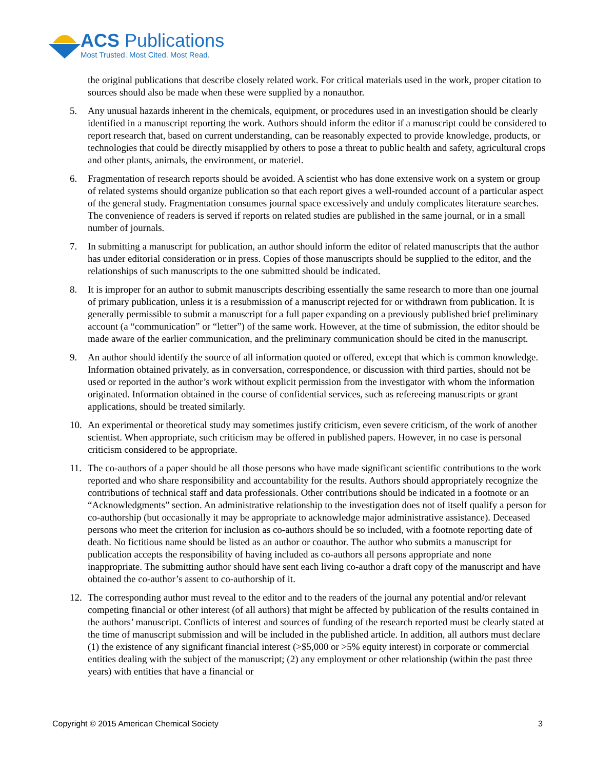ACS Publications
Most Trusted. Most Cited. Most Read.
the original publications that describe closely related work. For critical materials used in the work, proper citation to sources should also be made when these were supplied by a nonauthor.
5. Any unusual hazards inherent in the chemicals, equipment, or procedures used in an investigation should be clearly identified in a manuscript reporting the work. Authors should inform the editor if a manuscript could be considered to report research that, based on current understanding, can be reasonably expected to provide knowledge, products, or technologies that could be directly misapplied by others to pose a threat to public health and safety, agricultural crops and other plants, animals, the environment, or materiel.
6. Fragmentation of research reports should be avoided. A scientist who has done extensive work on a system or group of related systems should organize publication so that each report gives a well-rounded account of a particular aspect of the general study. Fragmentation consumes journal space excessively and unduly complicates literature searches. The convenience of readers is served if reports on related studies are published in the same journal, or in a small number of journals.
7. In submitting a manuscript for publication, an author should inform the editor of related manuscripts that the author has under editorial consideration or in press. Copies of those manuscripts should be supplied to the editor, and the relationships of such manuscripts to the one submitted should be indicated.
8. It is improper for an author to submit manuscripts describing essentially the same research to more than one journal of primary publication, unless it is a resubmission of a manuscript rejected for or withdrawn from publication. It is generally permissible to submit a manuscript for a full paper expanding on a previously published brief preliminary account (a “communication” or “letter”) of the same work. However, at the time of submission, the editor should be made aware of the earlier communication, and the preliminary communication should be cited in the manuscript.
9. An author should identify the source of all information quoted or offered, except that which is common knowledge. Information obtained privately, as in conversation, correspondence, or discussion with third parties, should not be used or reported in the author’s work without explicit permission from the investigator with whom the information originated. Information obtained in the course of confidential services, such as refereeing manuscripts or grant applications, should be treated similarly.
10. An experimental or theoretical study may sometimes justify criticism, even severe criticism, of the work of another scientist. When appropriate, such criticism may be offered in published papers. However, in no case is personal criticism considered to be appropriate.
11. The co-authors of a paper should be all those persons who have made significant scientific contributions to the work reported and who share responsibility and accountability for the results. Authors should appropriately recognize the contributions of technical staff and data professionals. Other contributions should be indicated in a footnote or an “Acknowledgments” section. An administrative relationship to the investigation does not of itself qualify a person for co-authorship (but occasionally it may be appropriate to acknowledge major administrative assistance). Deceased persons who meet the criterion for inclusion as co-authors should be so included, with a footnote reporting date of death. No fictitious name should be listed as an author or coauthor. The author who submits a manuscript for publication accepts the responsibility of having included as co-authors all persons appropriate and none inappropriate. The submitting author should have sent each living co-author a draft copy of the manuscript and have obtained the co-author’s assent to co-authorship of it.
12. The corresponding author must reveal to the editor and to the readers of the journal any potential and/or relevant competing financial or other interest (of all authors) that might be affected by publication of the results contained in the authors’ manuscript. Conflicts of interest and sources of funding of the research reported must be clearly stated at the time of manuscript submission and will be included in the published article. In addition, all authors must declare (1) the existence of any significant financial interest (>$5,000 or >5% equity interest) in corporate or commercial entities dealing with the subject of the manuscript; (2) any employment or other relationship (within the past three years) with entities that have a financial or
Copyright © 2015 American Chemical Society 3